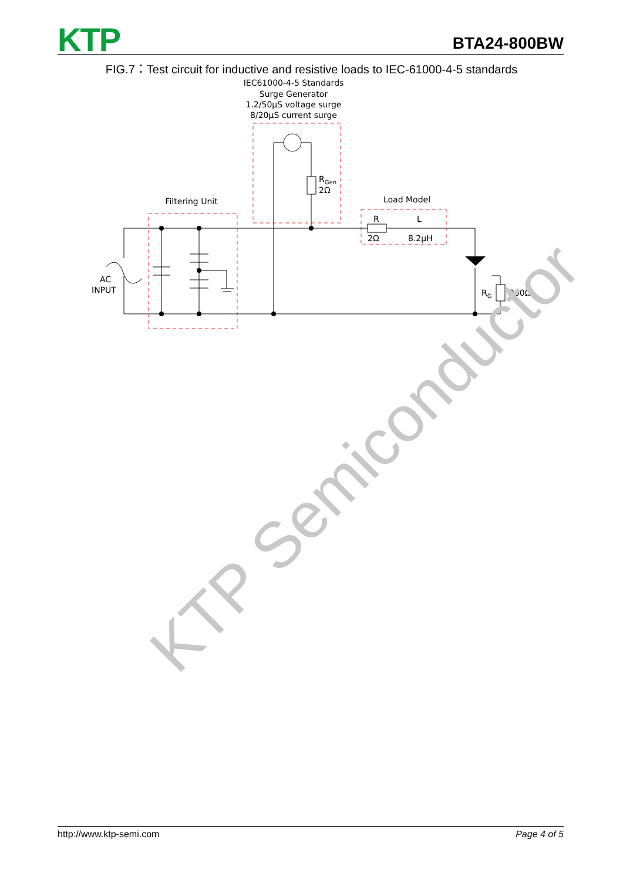KTP
BTA24-800BW
FIG.7：Test circuit for inductive and resistive loads to IEC-61000-4-5 standards
IEC61000-4-5 Standards
Surge Generator
1.2/50μS voltage surge
8/20μS current surge
Filtering Unit
Load Model
AC
INPUT
RGen
2Ω
R
L
2Ω
8.2μH
RG
300Ω
KTP Semiconductor
http://www.ktp-semi.com Page 4 of 5